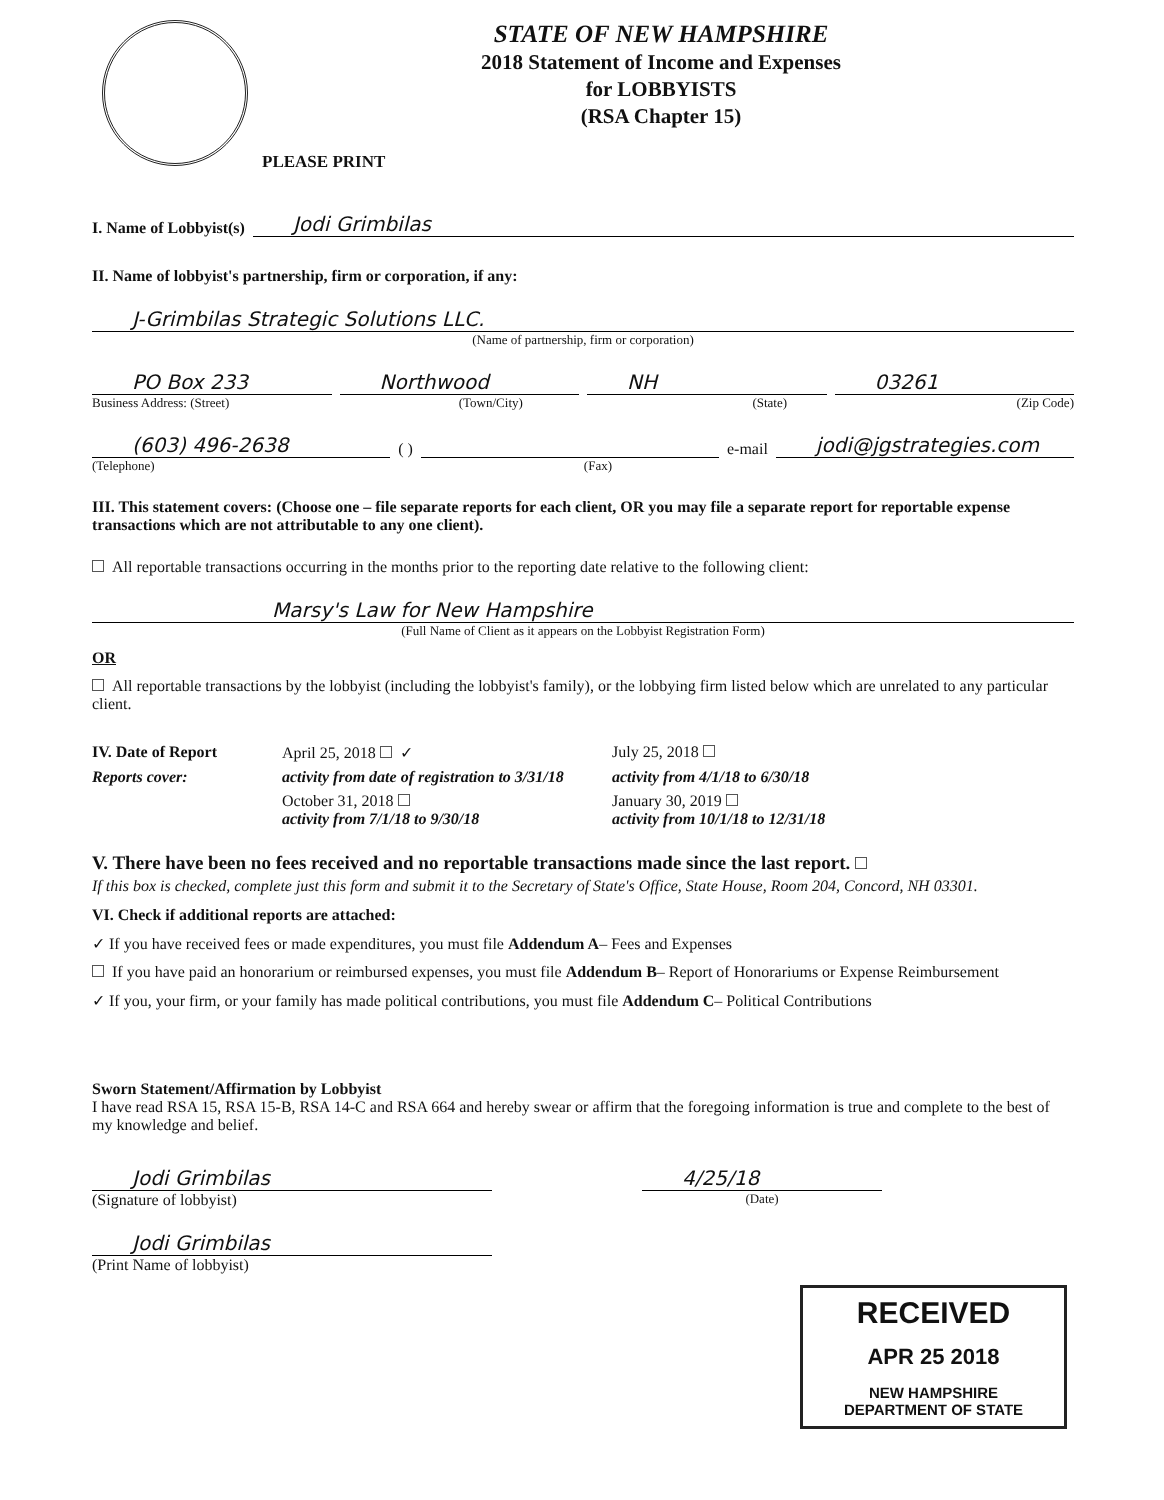STATE OF NEW HAMPSHIRE
2018 Statement of Income and Expenses
for LOBBYISTS
(RSA Chapter 15)
PLEASE PRINT
I. Name of Lobbyist(s) Jodi Grimbilas
II. Name of lobbyist's partnership, firm or corporation, if any:
J-Grimbilas Strategic Solutions LLC.
(Name of partnership, firm or corporation)
PO Box 233 Northwood NH 03261
Business Address: (Street) (Town/City) (State) (Zip Code)
(603) 496-2638 ( ) e-mail jodi@jgstrategies.com
(Telephone) (Fax)
III. This statement covers: (Choose one – file separate reports for each client, OR you may file a separate report for reportable expense transactions which are not attributable to any one client).
All reportable transactions occurring in the months prior to the reporting date relative to the following client:
Marsy's Law for New Hampshire
(Full Name of Client as it appears on the Lobbyist Registration Form)
OR
All reportable transactions by the lobbyist (including the lobbyist's family), or the lobbying firm listed below which are unrelated to any particular client.
IV. Date of Report April 25, 2018 ✓ July 25, 2018 Reports cover: activity from date of registration to 3/31/18 activity from 4/1/18 to 6/30/18 October 31, 2018
activity from 7/1/18 to 9/30/18 January 30, 2019
activity from 10/1/18 to 12/31/18
V. There have been no fees received and no reportable transactions made since the last report.
If this box is checked, complete just this form and submit it to the Secretary of State's Office, State House, Room 204, Concord, NH 03301.
VI. Check if additional reports are attached:
✓ If you have received fees or made expenditures, you must file Addendum A– Fees and Expenses
If you have paid an honorarium or reimbursed expenses, you must file Addendum B– Report of Honorariums or Expense Reimbursement
✓ If you, your firm, or your family has made political contributions, you must file Addendum C– Political Contributions
Sworn Statement/Affirmation by Lobbyist
I have read RSA 15, RSA 15-B, RSA 14-C and RSA 664 and hereby swear or affirm that the foregoing information is true and complete to the best of my knowledge and belief.
Jodi Grimbilas
(Signature of lobbyist)
Jodi Grimbilas
(Print Name of lobbyist)
4/25/18
(Date)
RECEIVED
APR 25 2018
NEW HAMPSHIRE
DEPARTMENT OF STATE